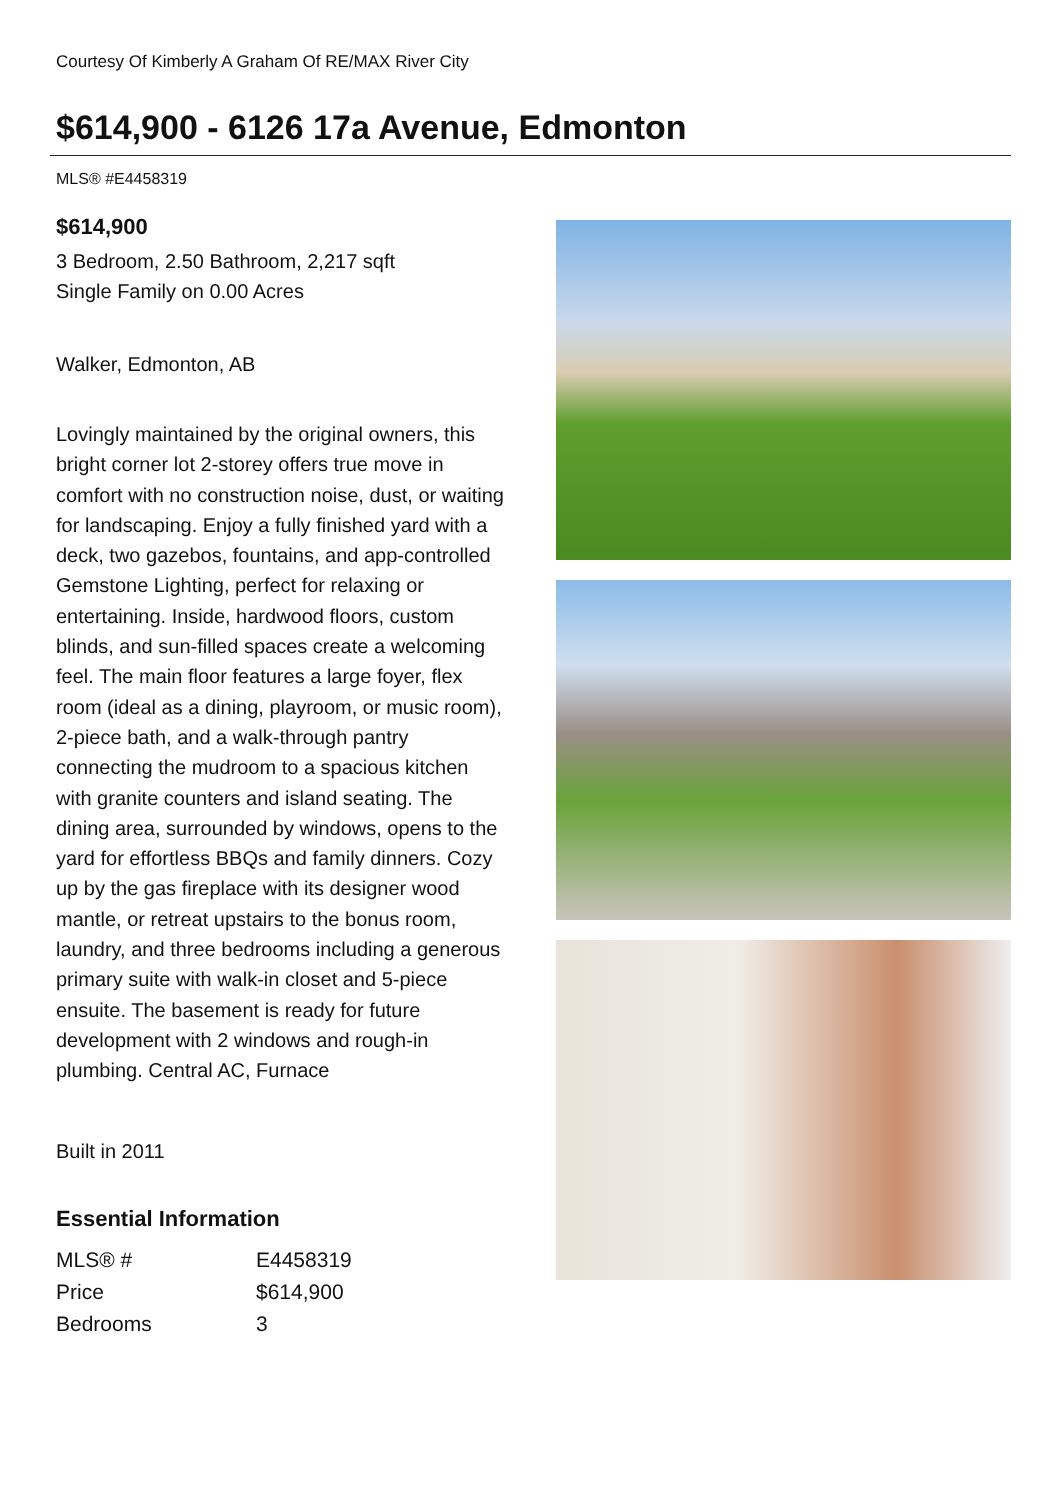Courtesy Of Kimberly A Graham Of RE/MAX River City
$614,900 - 6126 17a Avenue, Edmonton
MLS® #E4458319
$614,900
3 Bedroom, 2.50 Bathroom, 2,217 sqft
Single Family on 0.00 Acres
Walker, Edmonton, AB
Lovingly maintained by the original owners, this bright corner lot 2-storey offers true move in comfort with no construction noise, dust, or waiting for landscaping. Enjoy a fully finished yard with a deck, two gazebos, fountains, and app-controlled Gemstone Lighting, perfect for relaxing or entertaining. Inside, hardwood floors, custom blinds, and sun-filled spaces create a welcoming feel. The main floor features a large foyer, flex room (ideal as a dining, playroom, or music room), 2-piece bath, and a walk-through pantry connecting the mudroom to a spacious kitchen with granite counters and island seating. The dining area, surrounded by windows, opens to the yard for effortless BBQs and family dinners. Cozy up by the gas fireplace with its designer wood mantle, or retreat upstairs to the bonus room, laundry, and three bedrooms including a generous primary suite with walk-in closet and 5-piece ensuite. The basement is ready for future development with 2 windows and rough-in plumbing. Central AC, Furnace
Built in 2011
Essential Information
| MLS® # | E4458319 |
| Price | $614,900 |
| Bedrooms | 3 |